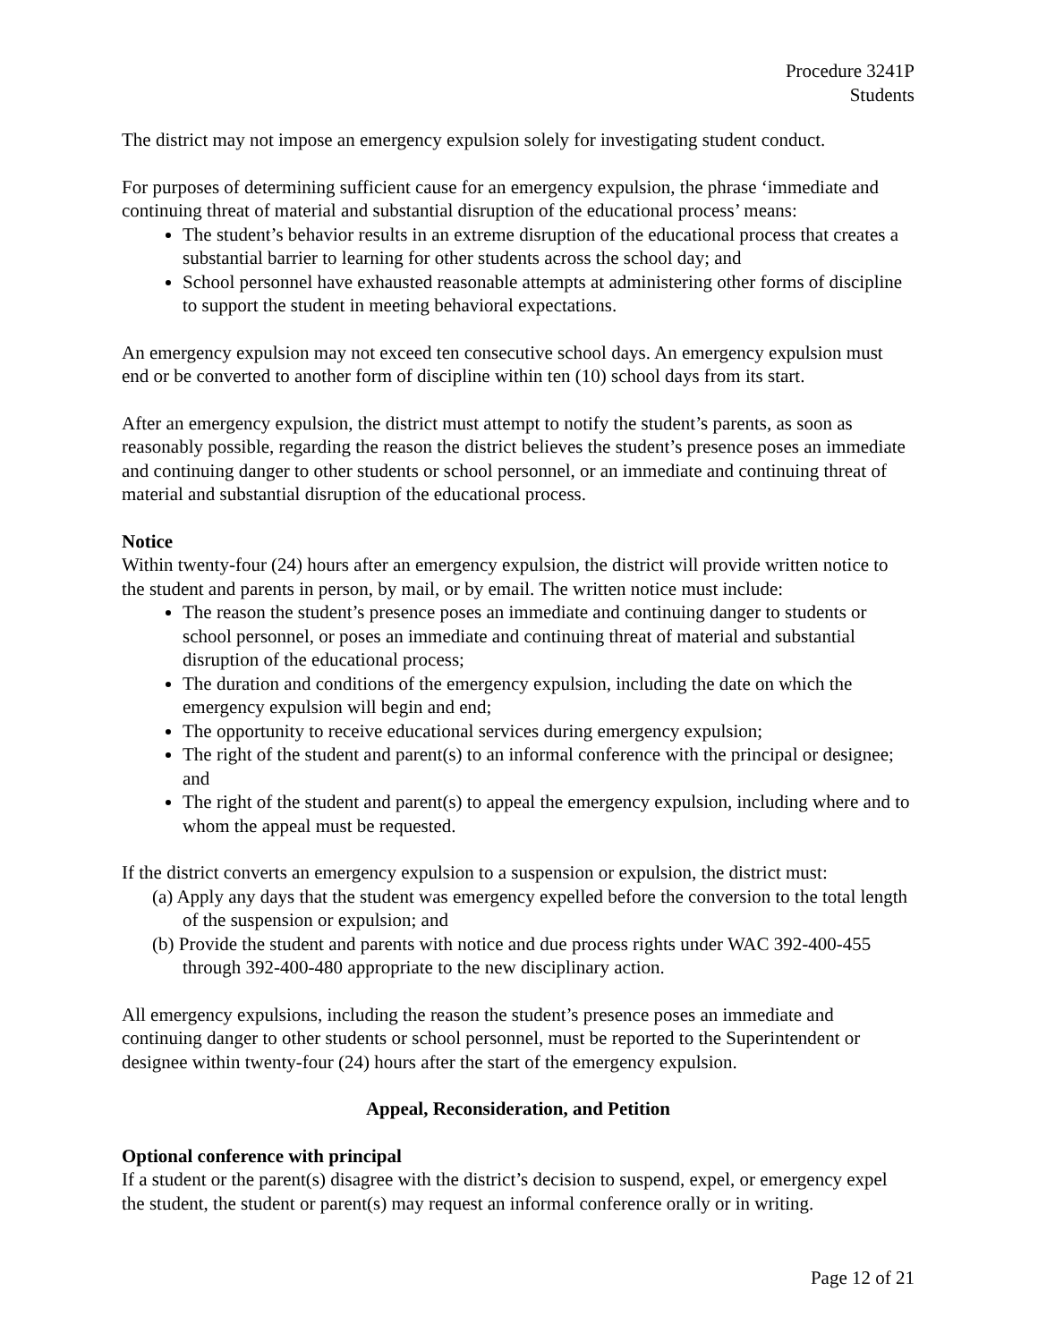Procedure 3241P
Students
The district may not impose an emergency expulsion solely for investigating student conduct.
For purposes of determining sufficient cause for an emergency expulsion, the phrase ‘immediate and continuing threat of material and substantial disruption of the educational process’ means:
The student’s behavior results in an extreme disruption of the educational process that creates a substantial barrier to learning for other students across the school day; and
School personnel have exhausted reasonable attempts at administering other forms of discipline to support the student in meeting behavioral expectations.
An emergency expulsion may not exceed ten consecutive school days. An emergency expulsion must end or be converted to another form of discipline within ten (10) school days from its start.
After an emergency expulsion, the district must attempt to notify the student’s parents, as soon as reasonably possible, regarding the reason the district believes the student’s presence poses an immediate and continuing danger to other students or school personnel, or an immediate and continuing threat of material and substantial disruption of the educational process.
Notice
Within twenty-four (24) hours after an emergency expulsion, the district will provide written notice to the student and parents in person, by mail, or by email. The written notice must include:
The reason the student’s presence poses an immediate and continuing danger to students or school personnel, or poses an immediate and continuing threat of material and substantial disruption of the educational process;
The duration and conditions of the emergency expulsion, including the date on which the emergency expulsion will begin and end;
The opportunity to receive educational services during emergency expulsion;
The right of the student and parent(s) to an informal conference with the principal or designee; and
The right of the student and parent(s) to appeal the emergency expulsion, including where and to whom the appeal must be requested.
If the district converts an emergency expulsion to a suspension or expulsion, the district must:
(a) Apply any days that the student was emergency expelled before the conversion to the total length of the suspension or expulsion; and
(b) Provide the student and parents with notice and due process rights under WAC 392-400-455 through 392-400-480 appropriate to the new disciplinary action.
All emergency expulsions, including the reason the student’s presence poses an immediate and continuing danger to other students or school personnel, must be reported to the Superintendent or designee within twenty-four (24) hours after the start of the emergency expulsion.
Appeal, Reconsideration, and Petition
Optional conference with principal
If a student or the parent(s) disagree with the district’s decision to suspend, expel, or emergency expel the student, the student or parent(s) may request an informal conference orally or in writing.
Page 12 of 21